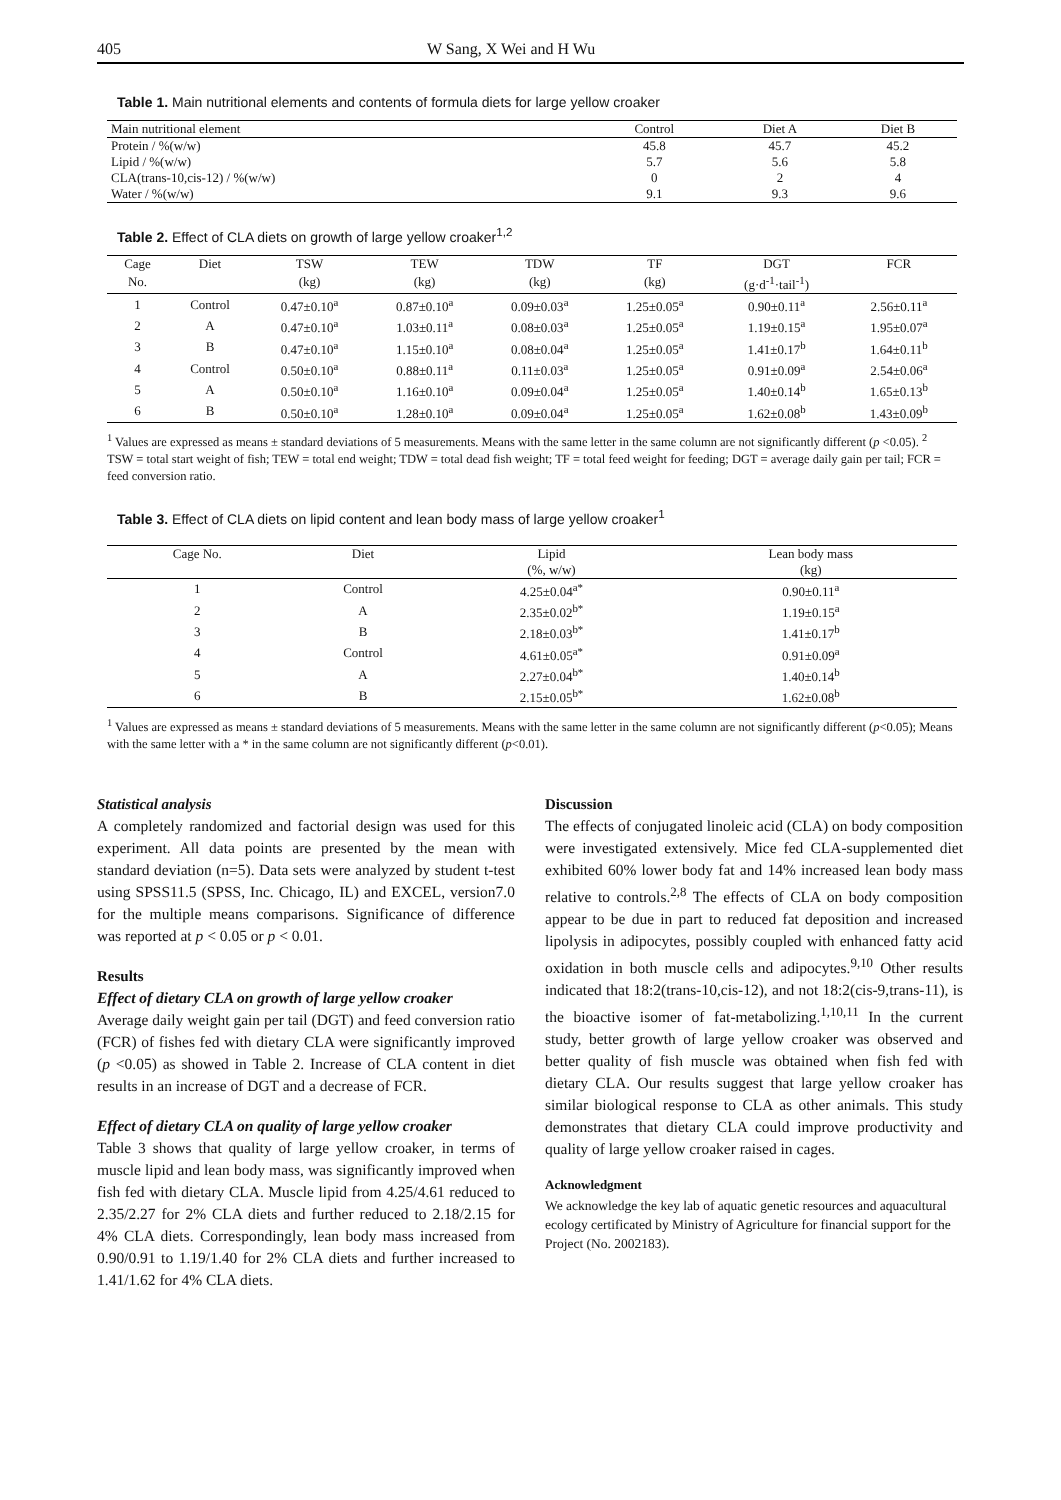405 W Sang, X Wei and H Wu
Table 1. Main nutritional elements and contents of formula diets for large yellow croaker
| Main nutritional element | Control | Diet A | Diet B |
| --- | --- | --- | --- |
| Protein / %(w/w) | 45.8 | 45.7 | 45.2 |
| Lipid / %(w/w) | 5.7 | 5.6 | 5.8 |
| CLA(trans-10,cis-12) / %(w/w) | 0 | 2 | 4 |
| Water / %(w/w) | 9.1 | 9.3 | 9.6 |
Table 2. Effect of CLA diets on growth of large yellow croaker<sup>1,2</sup>
| Cage | Diet | TSW | TEW | TDW | TF | DGT | FCR |
| --- | --- | --- | --- | --- | --- | --- | --- |
| No. | | (kg) | (kg) | (kg) | (kg) | (g·d<sup>-1</sup>·tail<sup>-1</sup>) | |
| 1 | Control | 0.47±0.10<sup>a</sup> | 0.87±0.10<sup>a</sup> | 0.09±0.03<sup>a</sup> | 1.25±0.05<sup>a</sup> | 0.90±0.11<sup>a</sup> | 2.56±0.11<sup>a</sup> |
| 2 | A | 0.47±0.10<sup>a</sup> | 1.03±0.11<sup>a</sup> | 0.08±0.03<sup>a</sup> | 1.25±0.05<sup>a</sup> | 1.19±0.15<sup>a</sup> | 1.95±0.07<sup>a</sup> |
| 3 | B | 0.47±0.10<sup>a</sup> | 1.15±0.10<sup>a</sup> | 0.08±0.04<sup>a</sup> | 1.25±0.05<sup>a</sup> | 1.41±0.17<sup>b</sup> | 1.64±0.11<sup>b</sup> |
| 4 | Control | 0.50±0.10<sup>a</sup> | 0.88±0.11<sup>a</sup> | 0.11±0.03<sup>a</sup> | 1.25±0.05<sup>a</sup> | 0.91±0.09<sup>a</sup> | 2.54±0.06<sup>a</sup> |
| 5 | A | 0.50±0.10<sup>a</sup> | 1.16±0.10<sup>a</sup> | 0.09±0.04<sup>a</sup> | 1.25±0.05<sup>a</sup> | 1.40±0.14<sup>b</sup> | 1.65±0.13<sup>b</sup> |
| 6 | B | 0.50±0.10<sup>a</sup> | 1.28±0.10<sup>a</sup> | 0.09±0.04<sup>a</sup> | 1.25±0.05<sup>a</sup> | 1.62±0.08<sup>b</sup> | 1.43±0.09<sup>b</sup> |
<sup>1</sup> Values are expressed as means ± standard deviations of 5 measurements. Means with the same letter in the same column are not significantly different (p <0.05). <sup>2</sup> TSW = total start weight of fish; TEW = total end weight; TDW = total dead fish weight; TF = total feed weight for feeding; DGT = average daily gain per tail; FCR = feed conversion ratio.
Table 3. Effect of CLA diets on lipid content and lean body mass of large yellow croaker<sup>1</sup>
| Cage No. | Diet | Lipid | Lean body mass |
| --- | --- | --- | --- |
| | | (%, w/w) | (kg) |
| 1 | Control | 4.25±0.04<sup>a*</sup> | 0.90±0.11<sup>a</sup> |
| 2 | A | 2.35±0.02<sup>b*</sup> | 1.19±0.15<sup>a</sup> |
| 3 | B | 2.18±0.03<sup>b*</sup> | 1.41±0.17<sup>b</sup> |
| 4 | Control | 4.61±0.05<sup>a*</sup> | 0.91±0.09<sup>a</sup> |
| 5 | A | 2.27±0.04<sup>b*</sup> | 1.40±0.14<sup>b</sup> |
| 6 | B | 2.15±0.05<sup>b*</sup> | 1.62±0.08<sup>b</sup> |
<sup>1</sup> Values are expressed as means ± standard deviations of 5 measurements. Means with the same letter in the same column are not significantly different (p<0.05); Means with the same letter with a * in the same column are not significantly different (p<0.01).
Statistical analysis
A completely randomized and factorial design was used for this experiment. All data points are presented by the mean with standard deviation (n=5). Data sets were analyzed by student t-test using SPSS11.5 (SPSS, Inc. Chicago, IL) and EXCEL, version7.0 for the multiple means comparisons. Significance of difference was reported at p < 0.05 or p < 0.01.
Results
Effect of dietary CLA on growth of large yellow croaker
Average daily weight gain per tail (DGT) and feed conversion ratio (FCR) of fishes fed with dietary CLA were significantly improved (p <0.05) as showed in Table 2. Increase of CLA content in diet results in an increase of DGT and a decrease of FCR.
Effect of dietary CLA on quality of large yellow croaker
Table 3 shows that quality of large yellow croaker, in terms of muscle lipid and lean body mass, was significantly improved when fish fed with dietary CLA. Muscle lipid from 4.25/4.61 reduced to 2.35/2.27 for 2% CLA diets and further reduced to 2.18/2.15 for 4% CLA diets. Correspondingly, lean body mass increased from 0.90/0.91 to 1.19/1.40 for 2% CLA diets and further increased to 1.41/1.62 for 4% CLA diets.
Discussion
The effects of conjugated linoleic acid (CLA) on body composition were investigated extensively. Mice fed CLA-supplemented diet exhibited 60% lower body fat and 14% increased lean body mass relative to controls.<sup>2,8</sup> The effects of CLA on body composition appear to be due in part to reduced fat deposition and increased lipolysis in adipocytes, possibly coupled with enhanced fatty acid oxidation in both muscle cells and adipocytes.<sup>9,10</sup> Other results indicated that 18:2(trans-10,cis-12), and not 18:2(cis-9,trans-11), is the bioactive isomer of fat-metabolizing.<sup>1,10,11</sup> In the current study, better growth of large yellow croaker was observed and better quality of fish muscle was obtained when fish fed with dietary CLA. Our results suggest that large yellow croaker has similar biological response to CLA as other animals. This study demonstrates that dietary CLA could improve productivity and quality of large yellow croaker raised in cages.
Acknowledgment
We acknowledge the key lab of aquatic genetic resources and aquacultural ecology certificated by Ministry of Agriculture for financial support for the Project (No. 2002183).